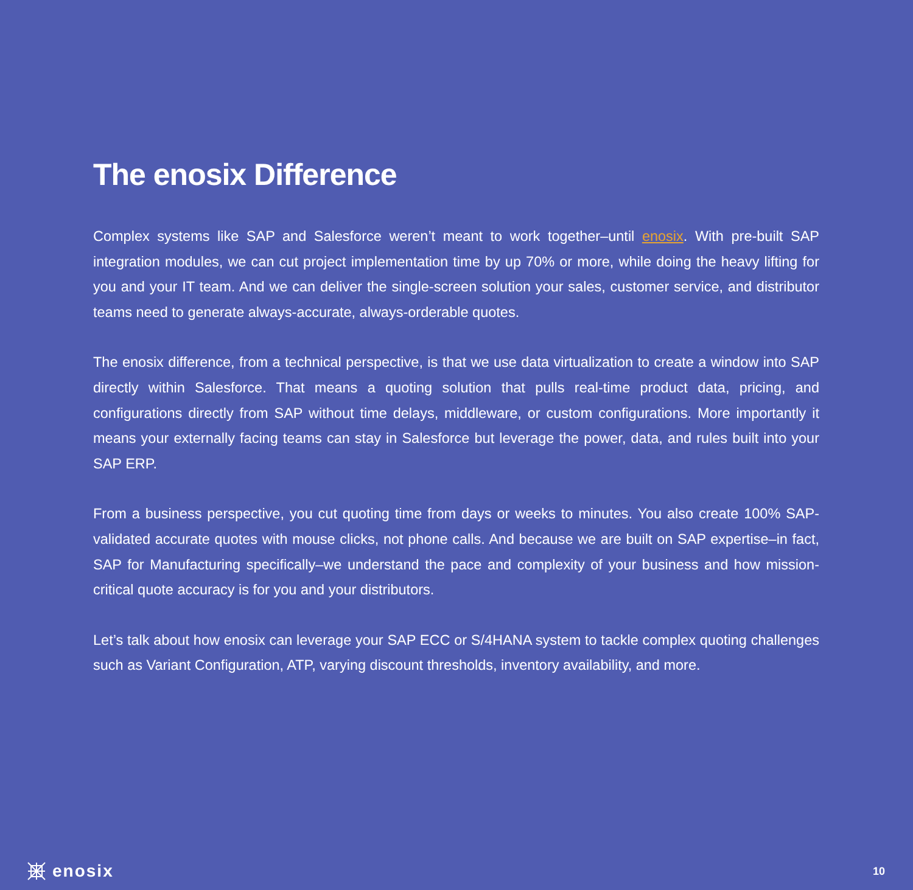The enosix Difference
Complex systems like SAP and Salesforce weren’t meant to work together–until enosix. With pre-built SAP integration modules, we can cut project implementation time by up 70% or more, while doing the heavy lifting for you and your IT team. And we can deliver the single-screen solution your sales, customer service, and distributor teams need to generate always-accurate, always-orderable quotes.
The enosix difference, from a technical perspective, is that we use data virtualization to create a window into SAP directly within Salesforce. That means a quoting solution that pulls real-time product data, pricing, and configurations directly from SAP without time delays, middleware, or custom configurations. More importantly it means your externally facing teams can stay in Salesforce but leverage the power, data, and rules built into your SAP ERP.
From a business perspective, you cut quoting time from days or weeks to minutes. You also create 100% SAP-validated accurate quotes with mouse clicks, not phone calls. And because we are built on SAP expertise–in fact, SAP for Manufacturing specifically–we understand the pace and complexity of your business and how mission-critical quote accuracy is for you and your distributors.
Let’s talk about how enosix can leverage your SAP ECC or S/4HANA system to tackle complex quoting challenges such as Variant Configuration, ATP, varying discount thresholds, inventory availability, and more.
enosix
10